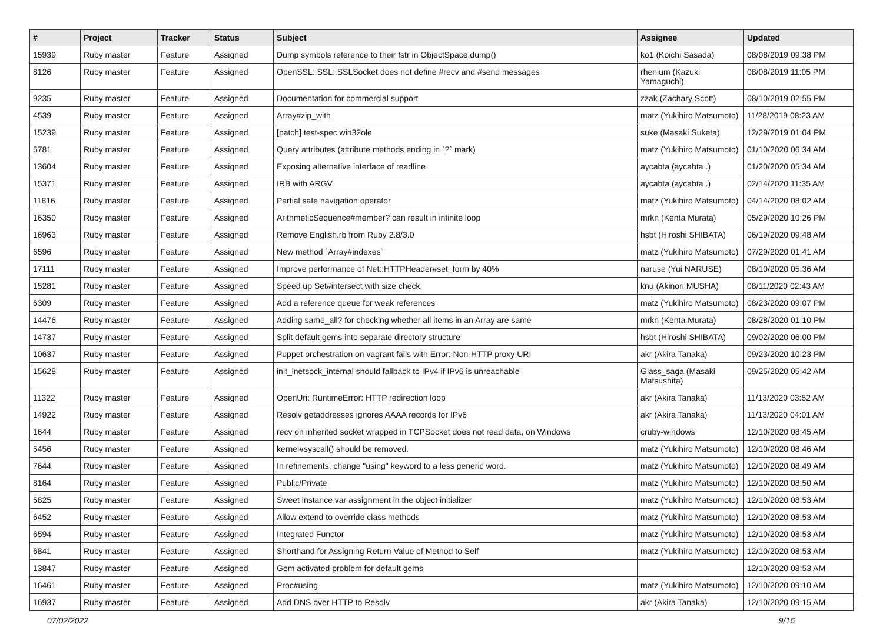| # | Project | Tracker | Status | Subject | Assignee | Updated |
| --- | --- | --- | --- | --- | --- | --- |
| 15939 | Ruby master | Feature | Assigned | Dump symbols reference to their fstr in ObjectSpace.dump() | ko1 (Koichi Sasada) | 08/08/2019 09:38 PM |
| 8126 | Ruby master | Feature | Assigned | OpenSSL::SSL::SSLSocket does not define #recv and #send messages | rhenium (Kazuki Yamaguchi) | 08/08/2019 11:05 PM |
| 9235 | Ruby master | Feature | Assigned | Documentation for commercial support | zzak (Zachary Scott) | 08/10/2019 02:55 PM |
| 4539 | Ruby master | Feature | Assigned | Array#zip_with | matz (Yukihiro Matsumoto) | 11/28/2019 08:23 AM |
| 15239 | Ruby master | Feature | Assigned | [patch] test-spec win32ole | suke (Masaki Suketa) | 12/29/2019 01:04 PM |
| 5781 | Ruby master | Feature | Assigned | Query attributes (attribute methods ending in `?` mark) | matz (Yukihiro Matsumoto) | 01/10/2020 06:34 AM |
| 13604 | Ruby master | Feature | Assigned | Exposing alternative interface of readline | aycabta (aycabta .) | 01/20/2020 05:34 AM |
| 15371 | Ruby master | Feature | Assigned | IRB with ARGV | aycabta (aycabta .) | 02/14/2020 11:35 AM |
| 11816 | Ruby master | Feature | Assigned | Partial safe navigation operator | matz (Yukihiro Matsumoto) | 04/14/2020 08:02 AM |
| 16350 | Ruby master | Feature | Assigned | ArithmeticSequence#member? can result in infinite loop | mrkn (Kenta Murata) | 05/29/2020 10:26 PM |
| 16963 | Ruby master | Feature | Assigned | Remove English.rb from Ruby 2.8/3.0 | hsbt (Hiroshi SHIBATA) | 06/19/2020 09:48 AM |
| 6596 | Ruby master | Feature | Assigned | New method `Array#indexes` | matz (Yukihiro Matsumoto) | 07/29/2020 01:41 AM |
| 17111 | Ruby master | Feature | Assigned | Improve performance of Net::HTTPHeader#set_form by 40% | naruse (Yui NARUSE) | 08/10/2020 05:36 AM |
| 15281 | Ruby master | Feature | Assigned | Speed up Set#intersect with size check. | knu (Akinori MUSHA) | 08/11/2020 02:43 AM |
| 6309 | Ruby master | Feature | Assigned | Add a reference queue for weak references | matz (Yukihiro Matsumoto) | 08/23/2020 09:07 PM |
| 14476 | Ruby master | Feature | Assigned | Adding same_all? for checking whether all items in an Array are same | mrkn (Kenta Murata) | 08/28/2020 01:10 PM |
| 14737 | Ruby master | Feature | Assigned | Split default gems into separate directory structure | hsbt (Hiroshi SHIBATA) | 09/02/2020 06:00 PM |
| 10637 | Ruby master | Feature | Assigned | Puppet orchestration on vagrant fails with Error: Non-HTTP proxy URI | akr (Akira Tanaka) | 09/23/2020 10:23 PM |
| 15628 | Ruby master | Feature | Assigned | init_inetsock_internal should fallback to IPv4 if IPv6 is unreachable | Glass_saga (Masaki Matsushita) | 09/25/2020 05:42 AM |
| 11322 | Ruby master | Feature | Assigned | OpenUri: RuntimeError: HTTP redirection loop | akr (Akira Tanaka) | 11/13/2020 03:52 AM |
| 14922 | Ruby master | Feature | Assigned | Resolv getaddresses ignores AAAA records for IPv6 | akr (Akira Tanaka) | 11/13/2020 04:01 AM |
| 1644 | Ruby master | Feature | Assigned | recv on inherited socket wrapped in TCPSocket does not read data, on Windows | cruby-windows | 12/10/2020 08:45 AM |
| 5456 | Ruby master | Feature | Assigned | kernel#syscall() should be removed. | matz (Yukihiro Matsumoto) | 12/10/2020 08:46 AM |
| 7644 | Ruby master | Feature | Assigned | In refinements, change "using" keyword to a less generic word. | matz (Yukihiro Matsumoto) | 12/10/2020 08:49 AM |
| 8164 | Ruby master | Feature | Assigned | Public/Private | matz (Yukihiro Matsumoto) | 12/10/2020 08:50 AM |
| 5825 | Ruby master | Feature | Assigned | Sweet instance var assignment in the object initializer | matz (Yukihiro Matsumoto) | 12/10/2020 08:53 AM |
| 6452 | Ruby master | Feature | Assigned | Allow extend to override class methods | matz (Yukihiro Matsumoto) | 12/10/2020 08:53 AM |
| 6594 | Ruby master | Feature | Assigned | Integrated Functor | matz (Yukihiro Matsumoto) | 12/10/2020 08:53 AM |
| 6841 | Ruby master | Feature | Assigned | Shorthand for Assigning Return Value of Method to Self | matz (Yukihiro Matsumoto) | 12/10/2020 08:53 AM |
| 13847 | Ruby master | Feature | Assigned | Gem activated problem for default gems | | 12/10/2020 08:53 AM |
| 16461 | Ruby master | Feature | Assigned | Proc#using | matz (Yukihiro Matsumoto) | 12/10/2020 09:10 AM |
| 16937 | Ruby master | Feature | Assigned | Add DNS over HTTP to Resolv | akr (Akira Tanaka) | 12/10/2020 09:15 AM |
07/02/2022 9/16